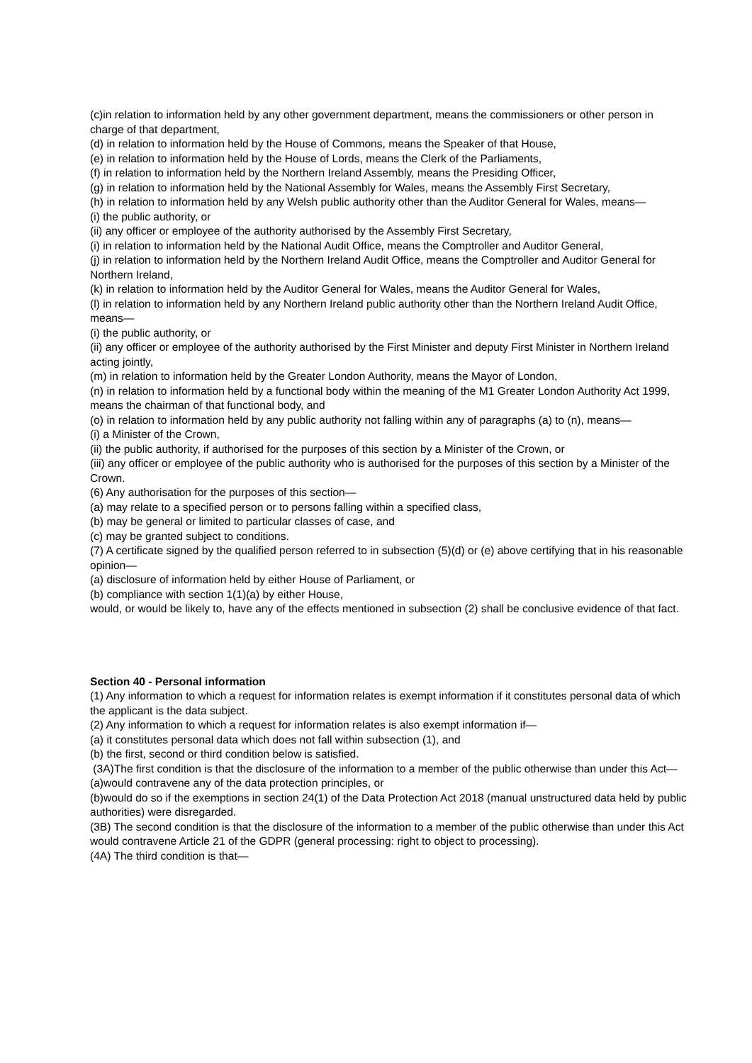(c)in relation to information held by any other government department, means the commissioners or other person in charge of that department,
(d) in relation to information held by the House of Commons, means the Speaker of that House,
(e) in relation to information held by the House of Lords, means the Clerk of the Parliaments,
(f) in relation to information held by the Northern Ireland Assembly, means the Presiding Officer,
(g) in relation to information held by the National Assembly for Wales, means the Assembly First Secretary,
(h) in relation to information held by any Welsh public authority other than the Auditor General for Wales, means—
(i) the public authority, or
(ii) any officer or employee of the authority authorised by the Assembly First Secretary,
(i) in relation to information held by the National Audit Office, means the Comptroller and Auditor General,
(j) in relation to information held by the Northern Ireland Audit Office, means the Comptroller and Auditor General for Northern Ireland,
(k) in relation to information held by the Auditor General for Wales, means the Auditor General for Wales,
(l) in relation to information held by any Northern Ireland public authority other than the Northern Ireland Audit Office, means—
(i) the public authority, or
(ii) any officer or employee of the authority authorised by the First Minister and deputy First Minister in Northern Ireland acting jointly,
(m) in relation to information held by the Greater London Authority, means the Mayor of London,
(n) in relation to information held by a functional body within the meaning of the M1 Greater London Authority Act 1999, means the chairman of that functional body, and
(o) in relation to information held by any public authority not falling within any of paragraphs (a) to (n), means—
(i) a Minister of the Crown,
(ii) the public authority, if authorised for the purposes of this section by a Minister of the Crown, or
(iii) any officer or employee of the public authority who is authorised for the purposes of this section by a Minister of the Crown.
(6) Any authorisation for the purposes of this section—
(a) may relate to a specified person or to persons falling within a specified class,
(b) may be general or limited to particular classes of case, and
(c) may be granted subject to conditions.
(7) A certificate signed by the qualified person referred to in subsection (5)(d) or (e) above certifying that in his reasonable opinion—
(a) disclosure of information held by either House of Parliament, or
(b) compliance with section 1(1)(a) by either House,
would, or would be likely to, have any of the effects mentioned in subsection (2) shall be conclusive evidence of that fact.
Section 40 - Personal information
(1) Any information to which a request for information relates is exempt information if it constitutes personal data of which the applicant is the data subject.
(2) Any information to which a request for information relates is also exempt information if—
(a) it constitutes personal data which does not fall within subsection (1), and
(b) the first, second or third condition below is satisfied.
(3A)The first condition is that the disclosure of the information to a member of the public otherwise than under this Act—
(a)would contravene any of the data protection principles, or
(b)would do so if the exemptions in section 24(1) of the Data Protection Act 2018 (manual unstructured data held by public authorities) were disregarded.
(3B) The second condition is that the disclosure of the information to a member of the public otherwise than under this Act would contravene Article 21 of the GDPR (general processing: right to object to processing).
(4A) The third condition is that—